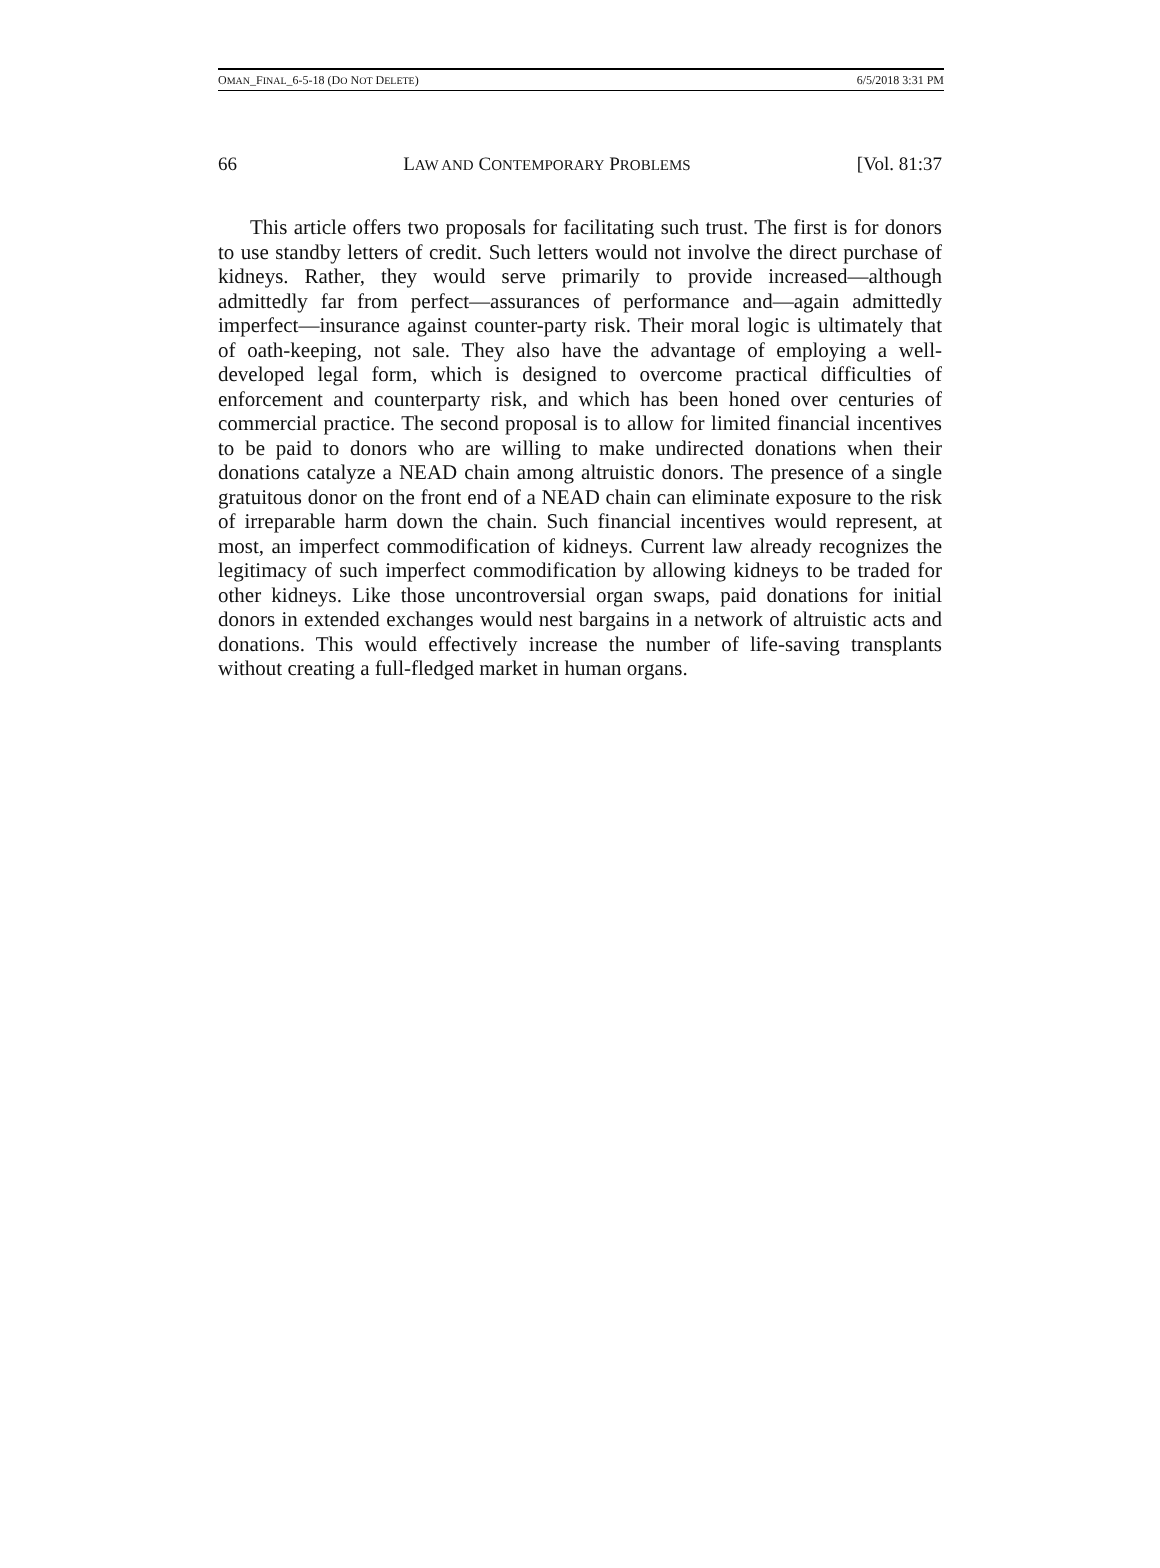OMAN_FINAL_6-5-18 (DO NOT DELETE) 6/5/2018 3:31 PM
66 LAW AND CONTEMPORARY PROBLEMS [Vol. 81:37
This article offers two proposals for facilitating such trust. The first is for donors to use standby letters of credit. Such letters would not involve the direct purchase of kidneys. Rather, they would serve primarily to provide increased—although admittedly far from perfect—assurances of performance and—again admittedly imperfect—insurance against counter-party risk. Their moral logic is ultimately that of oath-keeping, not sale. They also have the advantage of employing a well-developed legal form, which is designed to overcome practical difficulties of enforcement and counterparty risk, and which has been honed over centuries of commercial practice. The second proposal is to allow for limited financial incentives to be paid to donors who are willing to make undirected donations when their donations catalyze a NEAD chain among altruistic donors. The presence of a single gratuitous donor on the front end of a NEAD chain can eliminate exposure to the risk of irreparable harm down the chain. Such financial incentives would represent, at most, an imperfect commodification of kidneys. Current law already recognizes the legitimacy of such imperfect commodification by allowing kidneys to be traded for other kidneys. Like those uncontroversial organ swaps, paid donations for initial donors in extended exchanges would nest bargains in a network of altruistic acts and donations. This would effectively increase the number of life-saving transplants without creating a full-fledged market in human organs.